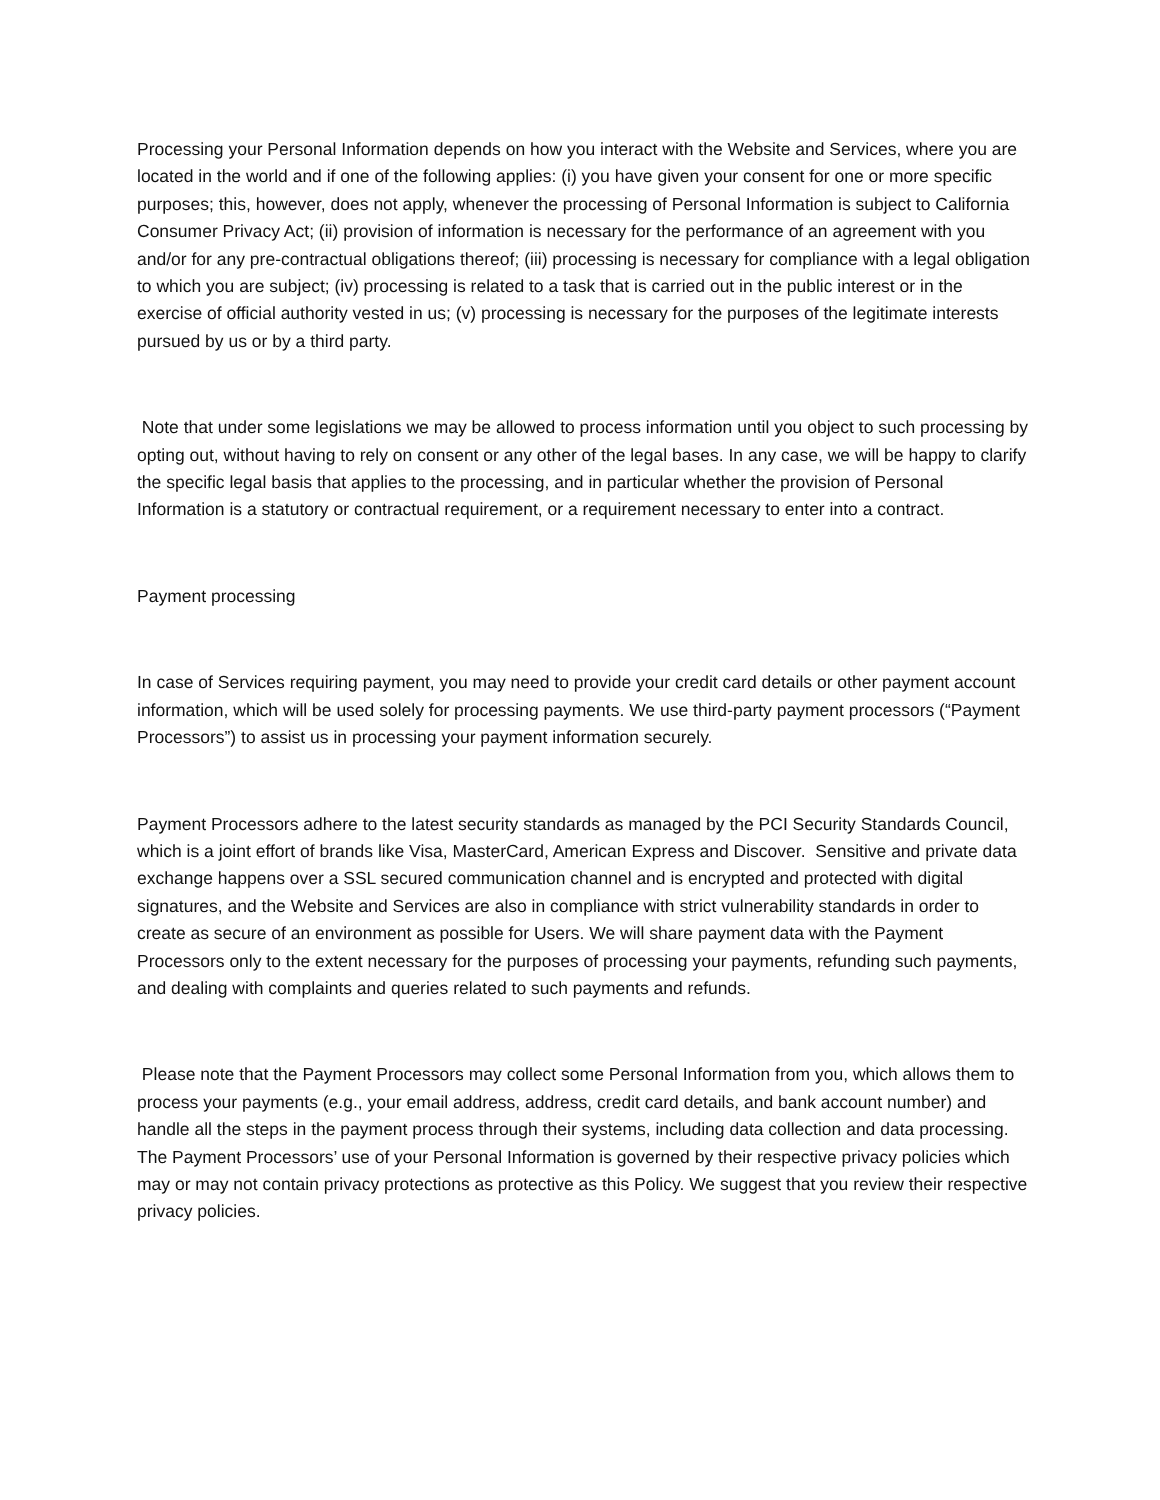Processing your Personal Information depends on how you interact with the Website and Services, where you are located in the world and if one of the following applies: (i) you have given your consent for one or more specific purposes; this, however, does not apply, whenever the processing of Personal Information is subject to California Consumer Privacy Act; (ii) provision of information is necessary for the performance of an agreement with you and/or for any pre-contractual obligations thereof; (iii) processing is necessary for compliance with a legal obligation to which you are subject; (iv) processing is related to a task that is carried out in the public interest or in the exercise of official authority vested in us; (v) processing is necessary for the purposes of the legitimate interests pursued by us or by a third party.
Note that under some legislations we may be allowed to process information until you object to such processing by opting out, without having to rely on consent or any other of the legal bases. In any case, we will be happy to clarify the specific legal basis that applies to the processing, and in particular whether the provision of Personal Information is a statutory or contractual requirement, or a requirement necessary to enter into a contract.
Payment processing
In case of Services requiring payment, you may need to provide your credit card details or other payment account information, which will be used solely for processing payments. We use third-party payment processors (“Payment Processors”) to assist us in processing your payment information securely.
Payment Processors adhere to the latest security standards as managed by the PCI Security Standards Council, which is a joint effort of brands like Visa, MasterCard, American Express and Discover. Sensitive and private data exchange happens over a SSL secured communication channel and is encrypted and protected with digital signatures, and the Website and Services are also in compliance with strict vulnerability standards in order to create as secure of an environment as possible for Users. We will share payment data with the Payment Processors only to the extent necessary for the purposes of processing your payments, refunding such payments, and dealing with complaints and queries related to such payments and refunds.
Please note that the Payment Processors may collect some Personal Information from you, which allows them to process your payments (e.g., your email address, address, credit card details, and bank account number) and handle all the steps in the payment process through their systems, including data collection and data processing. The Payment Processors’ use of your Personal Information is governed by their respective privacy policies which may or may not contain privacy protections as protective as this Policy. We suggest that you review their respective privacy policies.